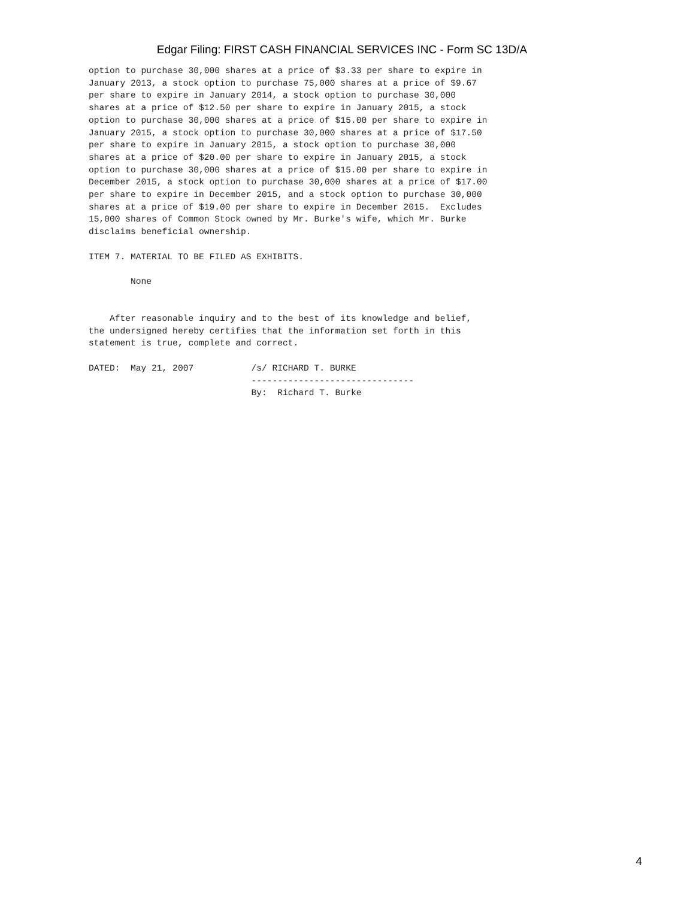Edgar Filing: FIRST CASH FINANCIAL SERVICES INC - Form SC 13D/A
option to purchase 30,000 shares at a price of $3.33 per share to expire in
January 2013, a stock option to purchase 75,000 shares at a price of $9.67
per share to expire in January 2014, a stock option to purchase 30,000
shares at a price of $12.50 per share to expire in January 2015, a stock
option to purchase 30,000 shares at a price of $15.00 per share to expire in
January 2015, a stock option to purchase 30,000 shares at a price of $17.50
per share to expire in January 2015, a stock option to purchase 30,000
shares at a price of $20.00 per share to expire in January 2015, a stock
option to purchase 30,000 shares at a price of $15.00 per share to expire in
December 2015, a stock option to purchase 30,000 shares at a price of $17.00
per share to expire in December 2015, and a stock option to purchase 30,000
shares at a price of $19.00 per share to expire in December 2015.  Excludes
15,000 shares of Common Stock owned by Mr. Burke's wife, which Mr. Burke
disclaims beneficial ownership.

ITEM 7. MATERIAL TO BE FILED AS EXHIBITS.

        None


    After reasonable inquiry and to the best of its knowledge and belief,
the undersigned hereby certifies that the information set forth in this
statement is true, complete and correct.

DATED:  May 21, 2007           /s/ RICHARD T. BURKE
                               -------------------------------
                               By:  Richard T. Burke
4